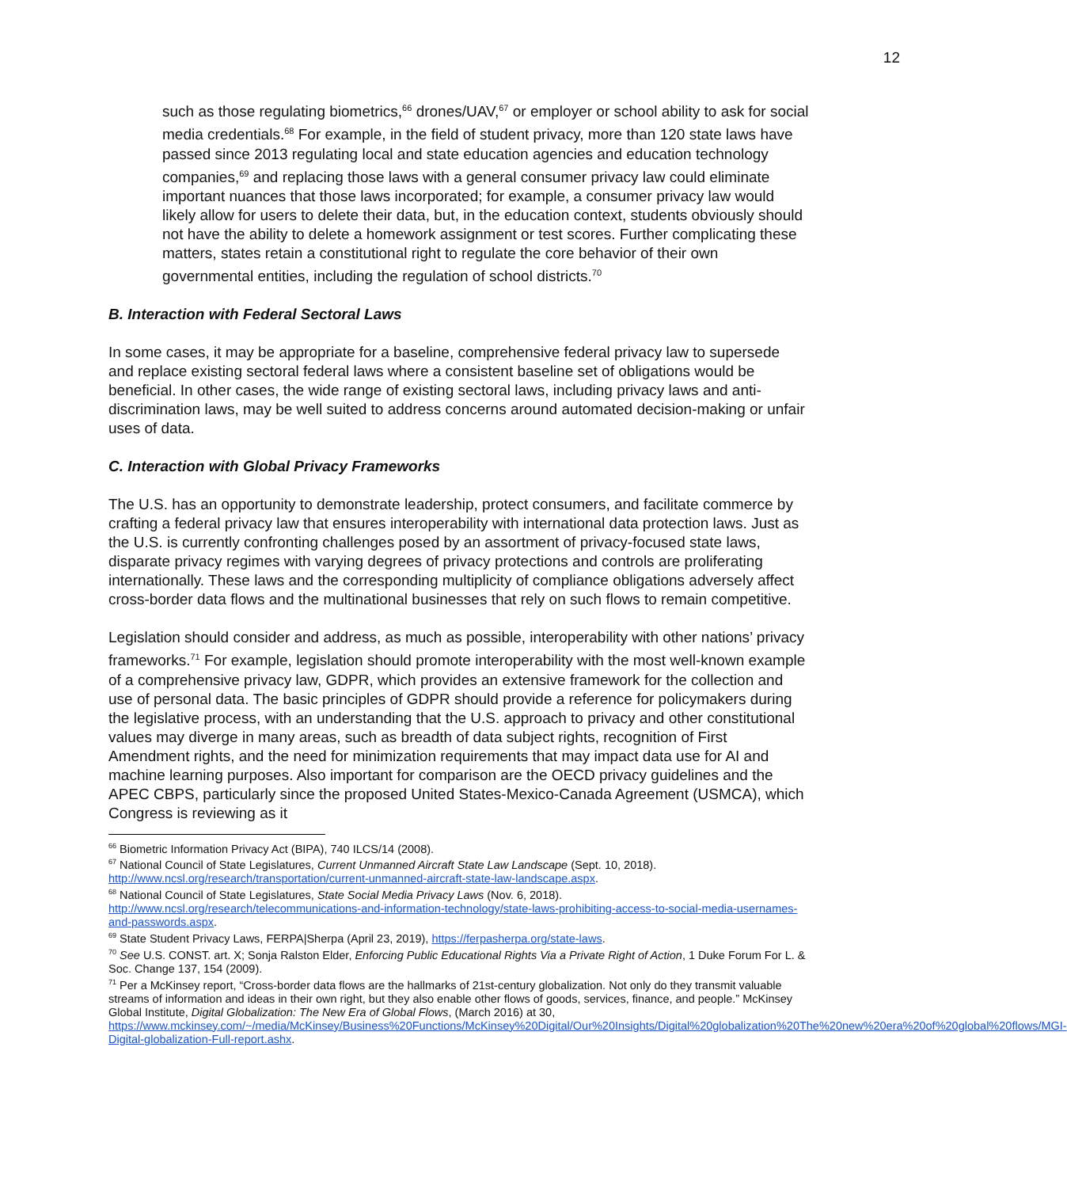12
such as those regulating biometrics,<sup>66</sup> drones/UAV,<sup>67</sup> or employer or school ability to ask for social media credentials.<sup>68</sup> For example, in the field of student privacy, more than 120 state laws have passed since 2013 regulating local and state education agencies and education technology companies,<sup>69</sup> and replacing those laws with a general consumer privacy law could eliminate important nuances that those laws incorporated; for example, a consumer privacy law would likely allow for users to delete their data, but, in the education context, students obviously should not have the ability to delete a homework assignment or test scores. Further complicating these matters, states retain a constitutional right to regulate the core behavior of their own governmental entities, including the regulation of school districts.<sup>70</sup>
B. Interaction with Federal Sectoral Laws
In some cases, it may be appropriate for a baseline, comprehensive federal privacy law to supersede and replace existing sectoral federal laws where a consistent baseline set of obligations would be beneficial. In other cases, the wide range of existing sectoral laws, including privacy laws and anti-discrimination laws, may be well suited to address concerns around automated decision-making or unfair uses of data.
C. Interaction with Global Privacy Frameworks
The U.S. has an opportunity to demonstrate leadership, protect consumers, and facilitate commerce by crafting a federal privacy law that ensures interoperability with international data protection laws. Just as the U.S. is currently confronting challenges posed by an assortment of privacy-focused state laws, disparate privacy regimes with varying degrees of privacy protections and controls are proliferating internationally. These laws and the corresponding multiplicity of compliance obligations adversely affect cross-border data flows and the multinational businesses that rely on such flows to remain competitive.
Legislation should consider and address, as much as possible, interoperability with other nations’ privacy frameworks.<sup>71</sup> For example, legislation should promote interoperability with the most well-known example of a comprehensive privacy law, GDPR, which provides an extensive framework for the collection and use of personal data. The basic principles of GDPR should provide a reference for policymakers during the legislative process, with an understanding that the U.S. approach to privacy and other constitutional values may diverge in many areas, such as breadth of data subject rights, recognition of First Amendment rights, and the need for minimization requirements that may impact data use for AI and machine learning purposes. Also important for comparison are the OECD privacy guidelines and the APEC CBPS, particularly since the proposed United States-Mexico-Canada Agreement (USMCA), which Congress is reviewing as it
<sup>66</sup> Biometric Information Privacy Act (BIPA), 740 ILCS/14 (2008).
<sup>67</sup> National Council of State Legislatures, Current Unmanned Aircraft State Law Landscape (Sept. 10, 2018). http://www.ncsl.org/research/transportation/current-unmanned-aircraft-state-law-landscape.aspx.
<sup>68</sup> National Council of State Legislatures, State Social Media Privacy Laws (Nov. 6, 2018). http://www.ncsl.org/research/telecommunications-and-information-technology/state-laws-prohibiting-access-to-social-media-usernames-and-passwords.aspx.
<sup>69</sup> State Student Privacy Laws, FERPA|Sherpa (April 23, 2019), https://ferpasherpa.org/state-laws.
<sup>70</sup> See U.S. CONST. art. X; Sonja Ralston Elder, Enforcing Public Educational Rights Via a Private Right of Action, 1 Duke Forum For L. & Soc. Change 137, 154 (2009).
<sup>71</sup> Per a McKinsey report, “Cross-border data flows are the hallmarks of 21st-century globalization. Not only do they transmit valuable streams of information and ideas in their own right, but they also enable other flows of goods, services, finance, and people.” McKinsey Global Institute, Digital Globalization: The New Era of Global Flows, (March 2016) at 30, https://www.mckinsey.com/~/media/McKinsey/Business%20Functions/McKinsey%20Digital/Our%20Insights/Digital%20globalization%20The%20new%20era%20of%20global%20flows/MGI-Digital-globalization-Full-report.ashx.